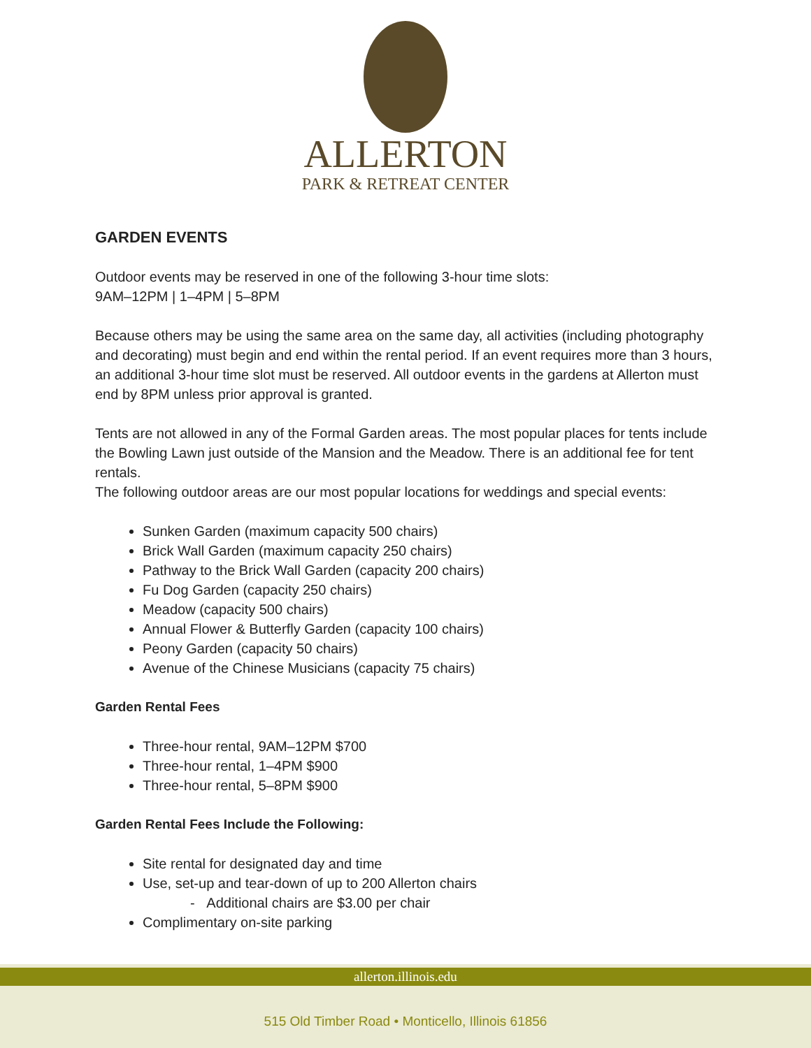ALLERTON
PARK & RETREAT CENTER
GARDEN EVENTS
Outdoor events may be reserved in one of the following 3-hour time slots:
9AM–12PM | 1–4PM | 5–8PM
Because others may be using the same area on the same day, all activities (including photography and decorating) must begin and end within the rental period. If an event requires more than 3 hours, an additional 3-hour time slot must be reserved. All outdoor events in the gardens at Allerton must end by 8PM unless prior approval is granted.
Tents are not allowed in any of the Formal Garden areas. The most popular places for tents include the Bowling Lawn just outside of the Mansion and the Meadow. There is an additional fee for tent rentals.
The following outdoor areas are our most popular locations for weddings and special events:
Sunken Garden (maximum capacity 500 chairs)
Brick Wall Garden (maximum capacity 250 chairs)
Pathway to the Brick Wall Garden (capacity 200 chairs)
Fu Dog Garden (capacity 250 chairs)
Meadow (capacity 500 chairs)
Annual Flower & Butterfly Garden (capacity 100 chairs)
Peony Garden (capacity 50 chairs)
Avenue of the Chinese Musicians (capacity 75 chairs)
Garden Rental Fees
Three-hour rental, 9AM–12PM $700
Three-hour rental, 1–4PM $900
Three-hour rental, 5–8PM $900
Garden Rental Fees Include the Following:
Site rental for designated day and time
Use, set-up and tear-down of up to 200 Allerton chairs
- Additional chairs are $3.00 per chair
Complimentary on-site parking
allerton.illinois.edu
515 Old Timber Road • Monticello, Illinois 61856